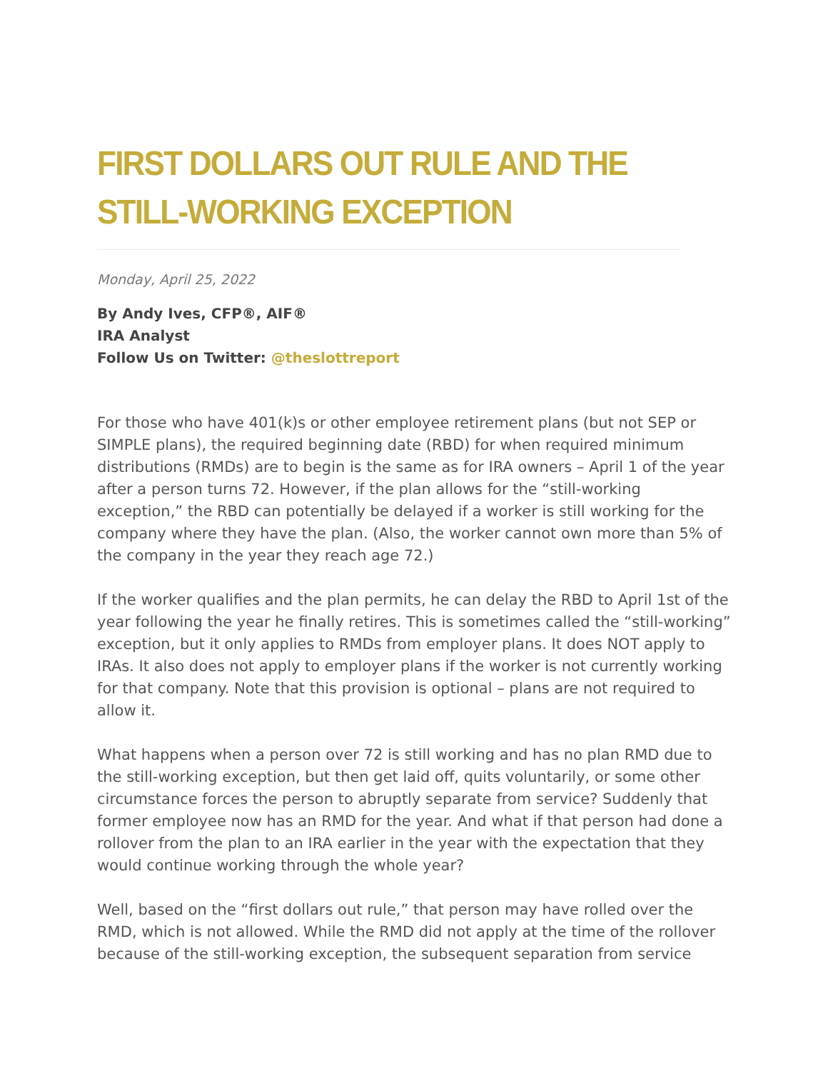FIRST DOLLARS OUT RULE AND THE STILL-WORKING EXCEPTION
Monday, April 25, 2022
By Andy Ives, CFP®, AIF®
IRA Analyst
Follow Us on Twitter: @theslottreport
For those who have 401(k)s or other employee retirement plans (but not SEP or SIMPLE plans), the required beginning date (RBD) for when required minimum distributions (RMDs) are to begin is the same as for IRA owners – April 1 of the year after a person turns 72. However, if the plan allows for the “still-working exception,” the RBD can potentially be delayed if a worker is still working for the company where they have the plan. (Also, the worker cannot own more than 5% of the company in the year they reach age 72.)
If the worker qualifies and the plan permits, he can delay the RBD to April 1st of the year following the year he finally retires. This is sometimes called the “still-working” exception, but it only applies to RMDs from employer plans. It does NOT apply to IRAs. It also does not apply to employer plans if the worker is not currently working for that company. Note that this provision is optional – plans are not required to allow it.
What happens when a person over 72 is still working and has no plan RMD due to the still-working exception, but then get laid off, quits voluntarily, or some other circumstance forces the person to abruptly separate from service? Suddenly that former employee now has an RMD for the year. And what if that person had done a rollover from the plan to an IRA earlier in the year with the expectation that they would continue working through the whole year?
Well, based on the “first dollars out rule,” that person may have rolled over the RMD, which is not allowed. While the RMD did not apply at the time of the rollover because of the still-working exception, the subsequent separation from service